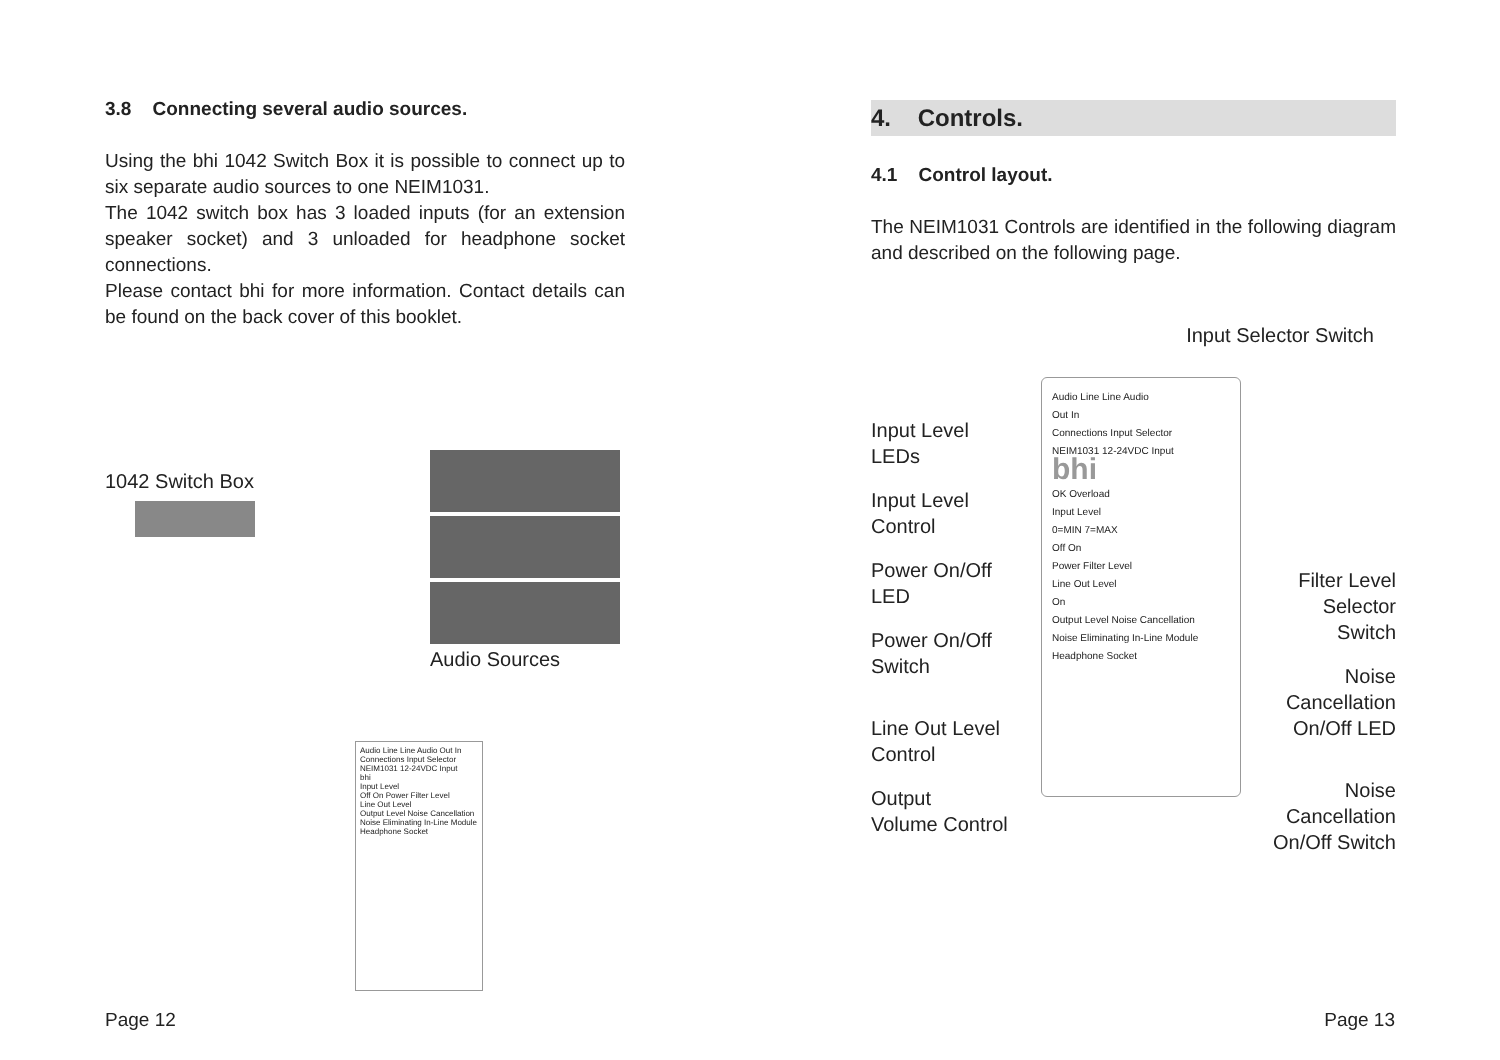3.8 Connecting several audio sources.
Using the bhi 1042 Switch Box it is possible to connect up to six separate audio sources to one NEIM1031.
The 1042 switch box has 3 loaded inputs (for an extension speaker socket) and 3 unloaded for headphone socket connections.
Please contact bhi for more information. Contact details can be found on the back cover of this booklet.
1042 Switch Box
Audio Sources
Audio Line Line Audio Out In
Connections Input Selector
NEIM1031 12-24VDC Input
bhi
Input Level
Off On Power Filter Level
Line Out Level
Output Level Noise Cancellation
Noise Eliminating In-Line Module
Headphone Socket
4. Controls.
4.1 Control layout.
The NEIM1031 Controls are identified in the following diagram and described on the following page.
Input Selector Switch
Input Level
LEDs
Input Level
Control
Power On/Off
LED
Power On/Off
Switch
Line Out Level
Control
Output
Volume Control
Audio Line Line Audio
Out In
Connections Input Selector
NEIM1031 12-24VDC Input
bhi
OK Overload
Input Level
0=MIN 7=MAX
Off On
Power Filter Level
Line Out Level
On
Output Level Noise Cancellation
Noise Eliminating In-Line Module
Headphone Socket
Filter Level
Selector
Switch
Noise
Cancellation
On/Off LED
Noise Cancellation
On/Off Switch
Page 12 Page 13